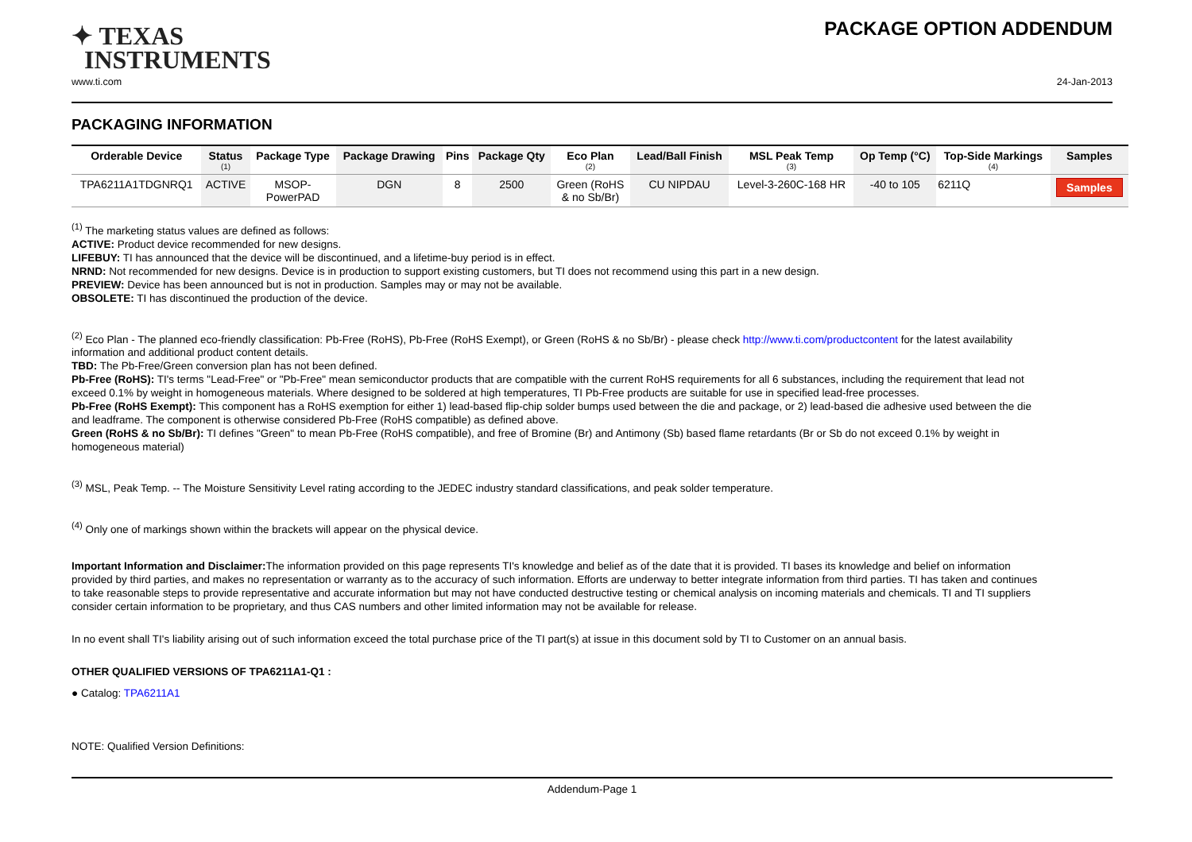✦ TEXAS
INSTRUMENTS
PACKAGE OPTION ADDENDUM
www.ti.com 24-Jan-2013
PACKAGING INFORMATION
| Orderable Device | Status (1) | Package Type | Package Drawing | Pins | Package Qty | Eco Plan (2) | Lead/Ball Finish | MSL Peak Temp (3) | Op Temp (°C) | Top-Side Markings (4) | Samples |
| --- | --- | --- | --- | --- | --- | --- | --- | --- | --- | --- | --- |
| TPA6211A1TDGNRQ1 | ACTIVE | MSOP- PowerPAD | DGN | 8 | 2500 | Green (RoHS & no Sb/Br) | CU NIPDAU | Level-3-260C-168 HR | -40 to 105 | 6211Q | Samples |
<sup>(1)</sup> The marketing status values are defined as follows:
ACTIVE: Product device recommended for new designs.
LIFEBUY: TI has announced that the device will be discontinued, and a lifetime-buy period is in effect.
NRND: Not recommended for new designs. Device is in production to support existing customers, but TI does not recommend using this part in a new design.
PREVIEW: Device has been announced but is not in production. Samples may or may not be available.
OBSOLETE: TI has discontinued the production of the device.
<sup>(2)</sup> Eco Plan - The planned eco-friendly classification: Pb-Free (RoHS), Pb-Free (RoHS Exempt), or Green (RoHS & no Sb/Br) - please check http://www.ti.com/productcontent for the latest availability information and additional product content details.
TBD: The Pb-Free/Green conversion plan has not been defined.
Pb-Free (RoHS): TI's terms "Lead-Free" or "Pb-Free" mean semiconductor products that are compatible with the current RoHS requirements for all 6 substances, including the requirement that lead not exceed 0.1% by weight in homogeneous materials. Where designed to be soldered at high temperatures, TI Pb-Free products are suitable for use in specified lead-free processes.
Pb-Free (RoHS Exempt): This component has a RoHS exemption for either 1) lead-based flip-chip solder bumps used between the die and package, or 2) lead-based die adhesive used between the die and leadframe. The component is otherwise considered Pb-Free (RoHS compatible) as defined above.
Green (RoHS & no Sb/Br): TI defines "Green" to mean Pb-Free (RoHS compatible), and free of Bromine (Br) and Antimony (Sb) based flame retardants (Br or Sb do not exceed 0.1% by weight in homogeneous material)
<sup>(3)</sup> MSL, Peak Temp. -- The Moisture Sensitivity Level rating according to the JEDEC industry standard classifications, and peak solder temperature.
<sup>(4)</sup> Only one of markings shown within the brackets will appear on the physical device.
Important Information and Disclaimer: The information provided on this page represents TI's knowledge and belief as of the date that it is provided. TI bases its knowledge and belief on information provided by third parties, and makes no representation or warranty as to the accuracy of such information. Efforts are underway to better integrate information from third parties. TI has taken and continues to take reasonable steps to provide representative and accurate information but may not have conducted destructive testing or chemical analysis on incoming materials and chemicals. TI and TI suppliers consider certain information to be proprietary, and thus CAS numbers and other limited information may not be available for release.
In no event shall TI's liability arising out of such information exceed the total purchase price of the TI part(s) at issue in this document sold by TI to Customer on an annual basis.
OTHER QUALIFIED VERSIONS OF TPA6211A1-Q1 :
● Catalog: TPA6211A1
NOTE: Qualified Version Definitions:
Addendum-Page 1